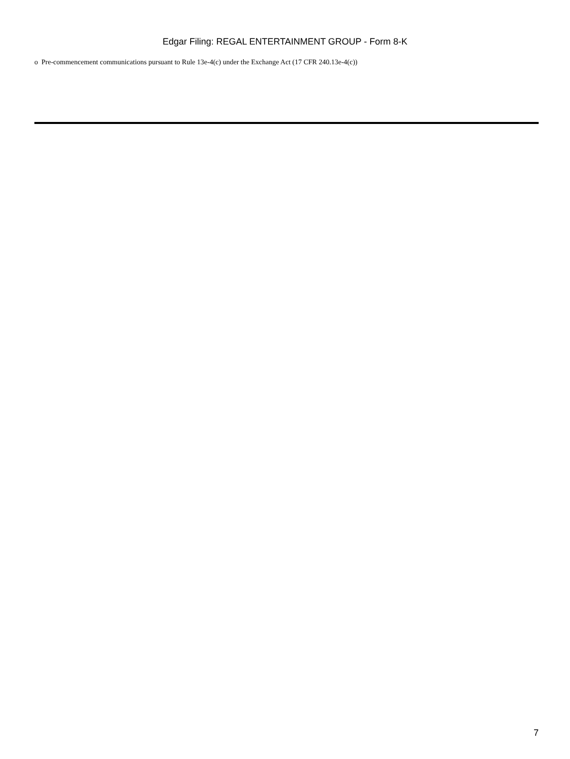Edgar Filing: REGAL ENTERTAINMENT GROUP - Form 8-K
o Pre-commencement communications pursuant to Rule 13e-4(c) under the Exchange Act (17 CFR 240.13e-4(c))
7